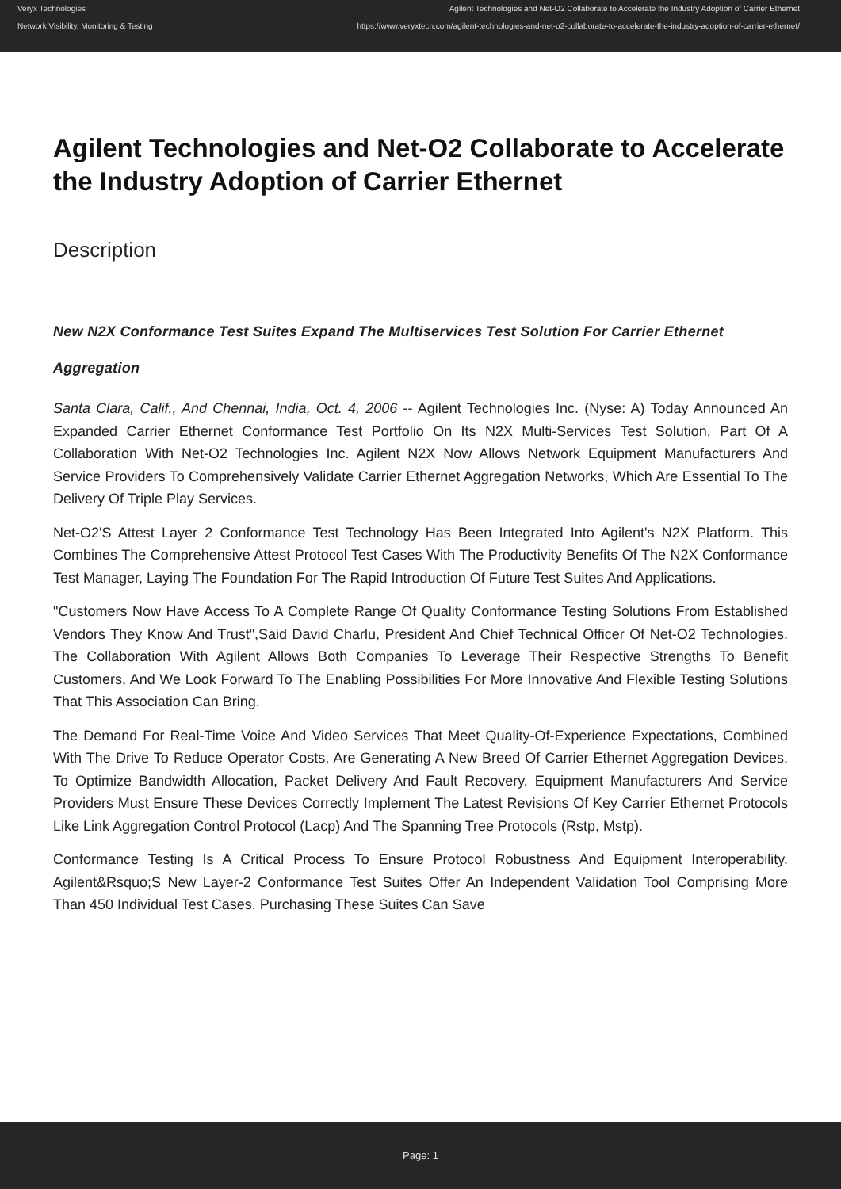Veryx Technologies
Network Visibility, Monitoring & Testing
Agilent Technologies and Net-O2 Collaborate to Accelerate the Industry Adoption of Carrier Ethernet
https://www.veryxtech.com/agilent-technologies-and-net-o2-collaborate-to-accelerate-the-industry-adoption-of-carrier-ethernet/
Agilent Technologies and Net-O2 Collaborate to Accelerate the Industry Adoption of Carrier Ethernet
Description
New N2X Conformance Test Suites Expand The Multiservices Test Solution For Carrier Ethernet Aggregation
Santa Clara, Calif., And Chennai, India, Oct. 4, 2006 -- Agilent Technologies Inc. (Nyse: A) Today Announced An Expanded Carrier Ethernet Conformance Test Portfolio On Its N2X Multi-Services Test Solution, Part Of A Collaboration With Net-O2 Technologies Inc. Agilent N2X Now Allows Network Equipment Manufacturers And Service Providers To Comprehensively Validate Carrier Ethernet Aggregation Networks, Which Are Essential To The Delivery Of Triple Play Services.
Net-O2'S Attest Layer 2 Conformance Test Technology Has Been Integrated Into Agilent's N2X Platform. This Combines The Comprehensive Attest Protocol Test Cases With The Productivity Benefits Of The N2X Conformance Test Manager, Laying The Foundation For The Rapid Introduction Of Future Test Suites And Applications.
"Customers Now Have Access To A Complete Range Of Quality Conformance Testing Solutions From Established Vendors They Know And Trust",Said David Charlu, President And Chief Technical Officer Of Net-O2 Technologies. The Collaboration With Agilent Allows Both Companies To Leverage Their Respective Strengths To Benefit Customers, And We Look Forward To The Enabling Possibilities For More Innovative And Flexible Testing Solutions That This Association Can Bring.
The Demand For Real-Time Voice And Video Services That Meet Quality-Of-Experience Expectations, Combined With The Drive To Reduce Operator Costs, Are Generating A New Breed Of Carrier Ethernet Aggregation Devices. To Optimize Bandwidth Allocation, Packet Delivery And Fault Recovery, Equipment Manufacturers And Service Providers Must Ensure These Devices Correctly Implement The Latest Revisions Of Key Carrier Ethernet Protocols Like Link Aggregation Control Protocol (Lacp) And The Spanning Tree Protocols (Rstp, Mstp).
Conformance Testing Is A Critical Process To Ensure Protocol Robustness And Equipment Interoperability. Agilent&Rsquo;S New Layer-2 Conformance Test Suites Offer An Independent Validation Tool Comprising More Than 450 Individual Test Cases. Purchasing These Suites Can Save
Page: 1